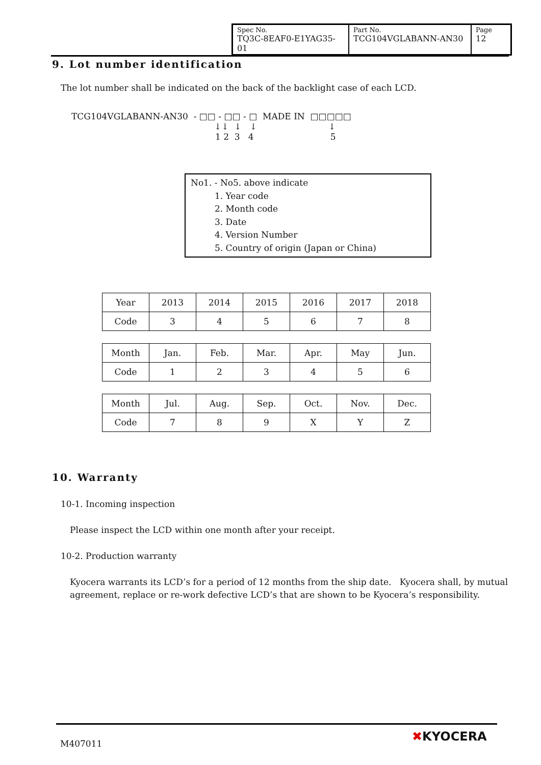| Spec No. TQ3C-8EAF0-E1YAG35-01 | Part No. TCG104VGLABANN-AN30 | Page 12 |
9. Lot number identification
The lot number shall be indicated on the back of the backlight case of each LCD.
TCG104VGLABANN-AN30 - □□ - □□ - □ MADE IN □□□□□
↓↓ ↓ ↓ ↓
1 2 3 4 5
No1. - No5. above indicate
1. Year code
2. Month code
3. Date
4. Version Number
5. Country of origin (Japan or China)
| Year | 2013 | 2014 | 2015 | 2016 | 2017 | 2018 |
| Code | 3 | 4 | 5 | 6 | 7 | 8 |
| Month | Jan. | Feb. | Mar. | Apr. | May | Jun. |
| Code | 1 | 2 | 3 | 4 | 5 | 6 |
| Month | Jul. | Aug. | Sep. | Oct. | Nov. | Dec. |
| Code | 7 | 8 | 9 | X | Y | Z |
10. Warranty
10-1. Incoming inspection
Please inspect the LCD within one month after your receipt.
10-2. Production warranty
Kyocera warrants its LCD’s for a period of 12 months from the ship date. Kyocera shall, by mutual agreement, replace or re-work defective LCD’s that are shown to be Kyocera’s responsibility.
M407011 ✖KYOCERA